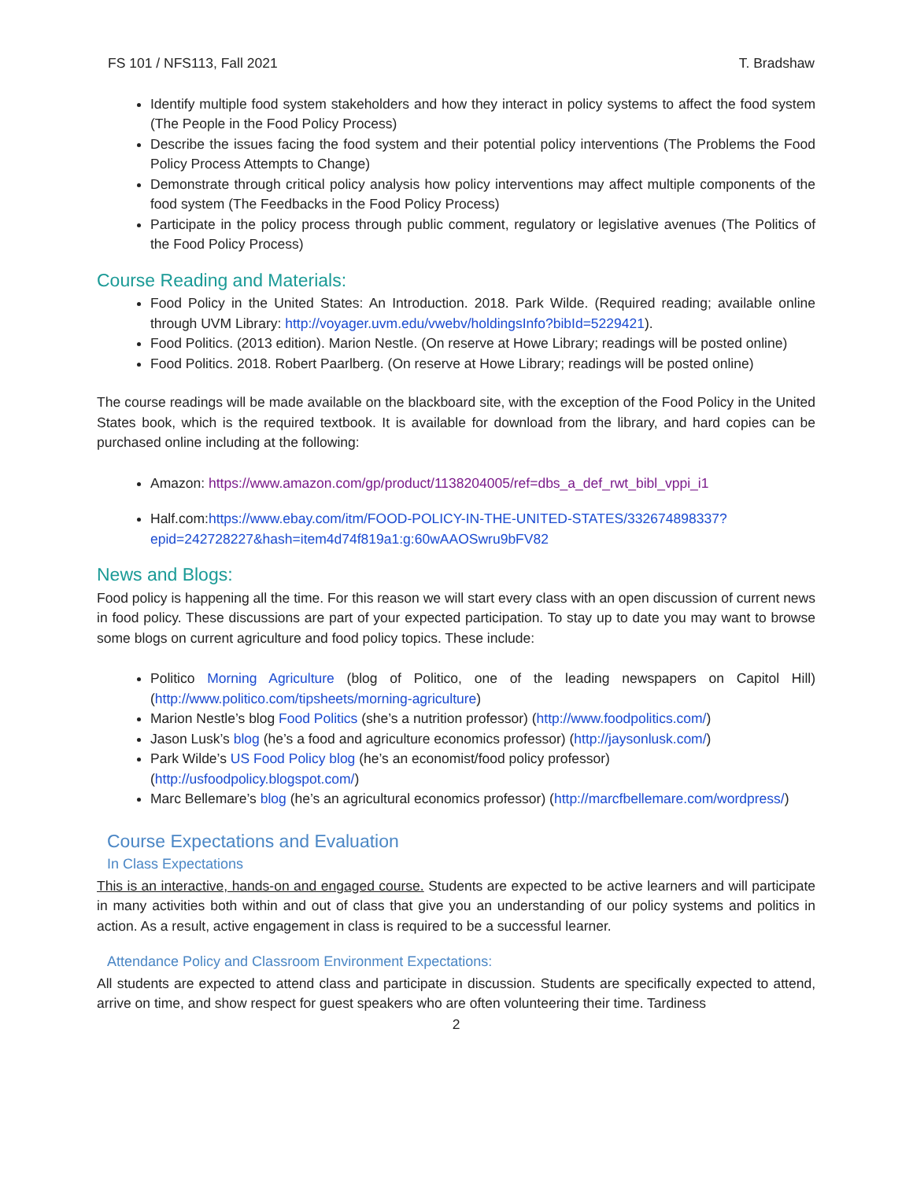FS 101 / NFS113, Fall 2021 T. Bradshaw
Identify multiple food system stakeholders and how they interact in policy systems to affect the food system (The People in the Food Policy Process)
Describe the issues facing the food system and their potential policy interventions (The Problems the Food Policy Process Attempts to Change)
Demonstrate through critical policy analysis how policy interventions may affect multiple components of the food system (The Feedbacks in the Food Policy Process)
Participate in the policy process through public comment, regulatory or legislative avenues (The Politics of the Food Policy Process)
Course Reading and Materials:
Food Policy in the United States: An Introduction. 2018. Park Wilde. (Required reading; available online through UVM Library: http://voyager.uvm.edu/vwebv/holdingsInfo?bibId=5229421).
Food Politics. (2013 edition). Marion Nestle. (On reserve at Howe Library; readings will be posted online)
Food Politics. 2018. Robert Paarlberg. (On reserve at Howe Library; readings will be posted online)
The course readings will be made available on the blackboard site, with the exception of the Food Policy in the United States book, which is the required textbook. It is available for download from the library, and hard copies can be purchased online including at the following:
Amazon: https://www.amazon.com/gp/product/1138204005/ref=dbs_a_def_rwt_bibl_vppi_i1
Half.com:https://www.ebay.com/itm/FOOD-POLICY-IN-THE-UNITED-STATES/332674898337?epid=242728227&hash=item4d74f819a1:g:60wAAOSwru9bFV82
News and Blogs:
Food policy is happening all the time. For this reason we will start every class with an open discussion of current news in food policy. These discussions are part of your expected participation. To stay up to date you may want to browse some blogs on current agriculture and food policy topics. These include:
Politico Morning Agriculture (blog of Politico, one of the leading newspapers on Capitol Hill) (http://www.politico.com/tipsheets/morning-agriculture)
Marion Nestle’s blog Food Politics (she’s a nutrition professor) (http://www.foodpolitics.com/)
Jason Lusk’s blog (he’s a food and agriculture economics professor) (http://jaysonlusk.com/)
Park Wilde’s US Food Policy blog (he’s an economist/food policy professor) (http://usfoodpolicy.blogspot.com/)
Marc Bellemare’s blog (he’s an agricultural economics professor) (http://marcfbellemare.com/wordpress/)
Course Expectations and Evaluation
In Class Expectations
This is an interactive, hands-on and engaged course. Students are expected to be active learners and will participate in many activities both within and out of class that give you an understanding of our policy systems and politics in action. As a result, active engagement in class is required to be a successful learner.
Attendance Policy and Classroom Environment Expectations:
All students are expected to attend class and participate in discussion. Students are specifically expected to attend, arrive on time, and show respect for guest speakers who are often volunteering their time. Tardiness
2